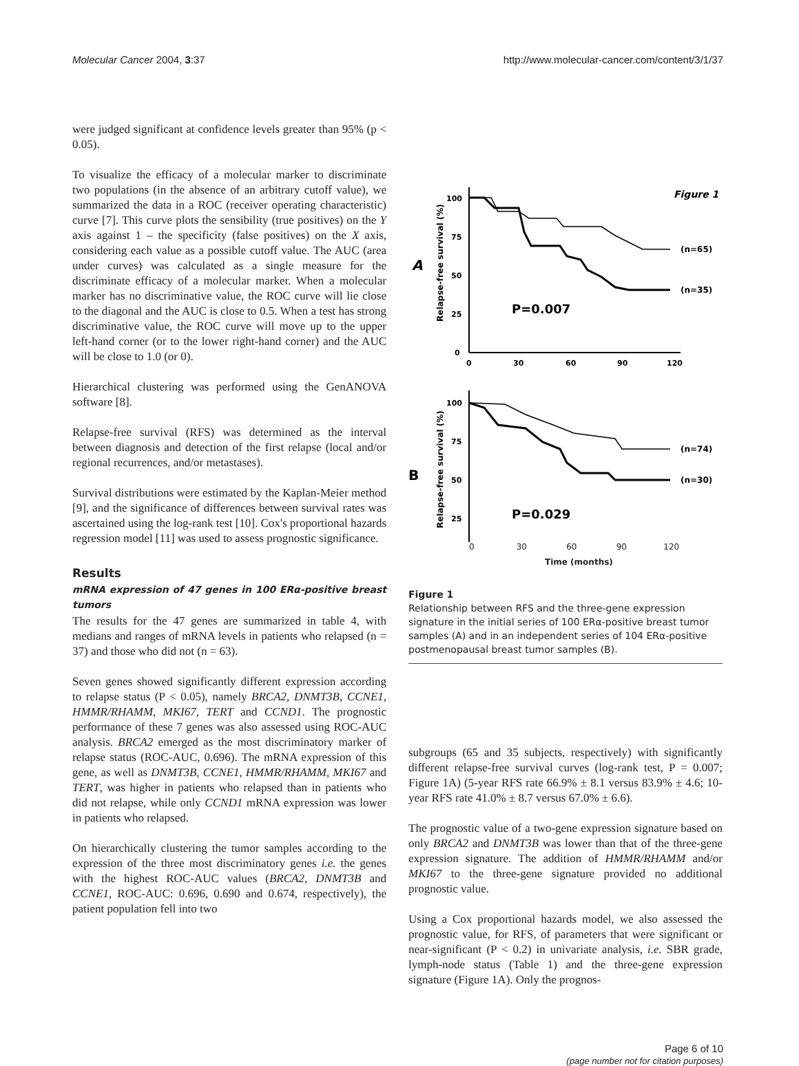Molecular Cancer 2004, 3:37 http://www.molecular-cancer.com/content/3/1/37
were judged significant at confidence levels greater than 95% (p < 0.05).
To visualize the efficacy of a molecular marker to discriminate two populations (in the absence of an arbitrary cutoff value), we summarized the data in a ROC (receiver operating characteristic) curve [7]. This curve plots the sensibility (true positives) on the Y axis against 1 – the specificity (false positives) on the X axis, considering each value as a possible cutoff value. The AUC (area under curves) was calculated as a single measure for the discriminate efficacy of a molecular marker. When a molecular marker has no discriminative value, the ROC curve will lie close to the diagonal and the AUC is close to 0.5. When a test has strong discriminative value, the ROC curve will move up to the upper left-hand corner (or to the lower right-hand corner) and the AUC will be close to 1.0 (or 0).
Hierarchical clustering was performed using the GenANOVA software [8].
Relapse-free survival (RFS) was determined as the interval between diagnosis and detection of the first relapse (local and/or regional recurrences, and/or metastases).
Survival distributions were estimated by the Kaplan-Meier method [9], and the significance of differences between survival rates was ascertained using the log-rank test [10]. Cox's proportional hazards regression model [11] was used to assess prognostic significance.
Results
mRNA expression of 47 genes in 100 ERα-positive breast tumors
The results for the 47 genes are summarized in table 4, with medians and ranges of mRNA levels in patients who relapsed (n = 37) and those who did not (n = 63).
Seven genes showed significantly different expression according to relapse status (P < 0.05), namely BRCA2, DNMT3B, CCNE1, HMMR/RHAMM, MKI67, TERT and CCND1. The prognostic performance of these 7 genes was also assessed using ROC-AUC analysis. BRCA2 emerged as the most discriminatory marker of relapse status (ROC-AUC, 0.696). The mRNA expression of this gene, as well as DNMT3B, CCNE1, HMMR/RHAMM, MKI67 and TERT, was higher in patients who relapsed than in patients who did not relapse, while only CCND1 mRNA expression was lower in patients who relapsed.
On hierarchically clustering the tumor samples according to the expression of the three most discriminatory genes i.e. the genes with the highest ROC-AUC values (BRCA2, DNMT3B and CCNE1, ROC-AUC: 0.696, 0.690 and 0.674, respectively), the patient population fell into two
Figure 1
A
Relapse-free survival (%)
100
75
50
25
0
0
30
60
90
120
(n=65)
(n=35)
P=0.007
B
Relapse-free survival (%)
100
75
50
25
(n=74)
(n=30)
P=0.029
0 30 60 90 120
Time (months)
Figure 1
Relationship between RFS and the three-gene expression signature in the initial series of 100 ERα-positive breast tumor samples (A) and in an independent series of 104 ERα-positive postmenopausal breast tumor samples (B).
subgroups (65 and 35 subjects, respectively) with significantly different relapse-free survival curves (log-rank test, P = 0.007; Figure 1A) (5-year RFS rate 66.9% ± 8.1 versus 83.9% ± 4.6; 10-year RFS rate 41.0% ± 8.7 versus 67.0% ± 6.6).
The prognostic value of a two-gene expression signature based on only BRCA2 and DNMT3B was lower than that of the three-gene expression signature. The addition of HMMR/RHAMM and/or MKI67 to the three-gene signature provided no additional prognostic value.
Using a Cox proportional hazards model, we also assessed the prognostic value, for RFS, of parameters that were significant or near-significant (P < 0.2) in univariate analysis, i.e. SBR grade, lymph-node status (Table 1) and the three-gene expression signature (Figure 1A). Only the prognos-
Page 6 of 10
(page number not for citation purposes)